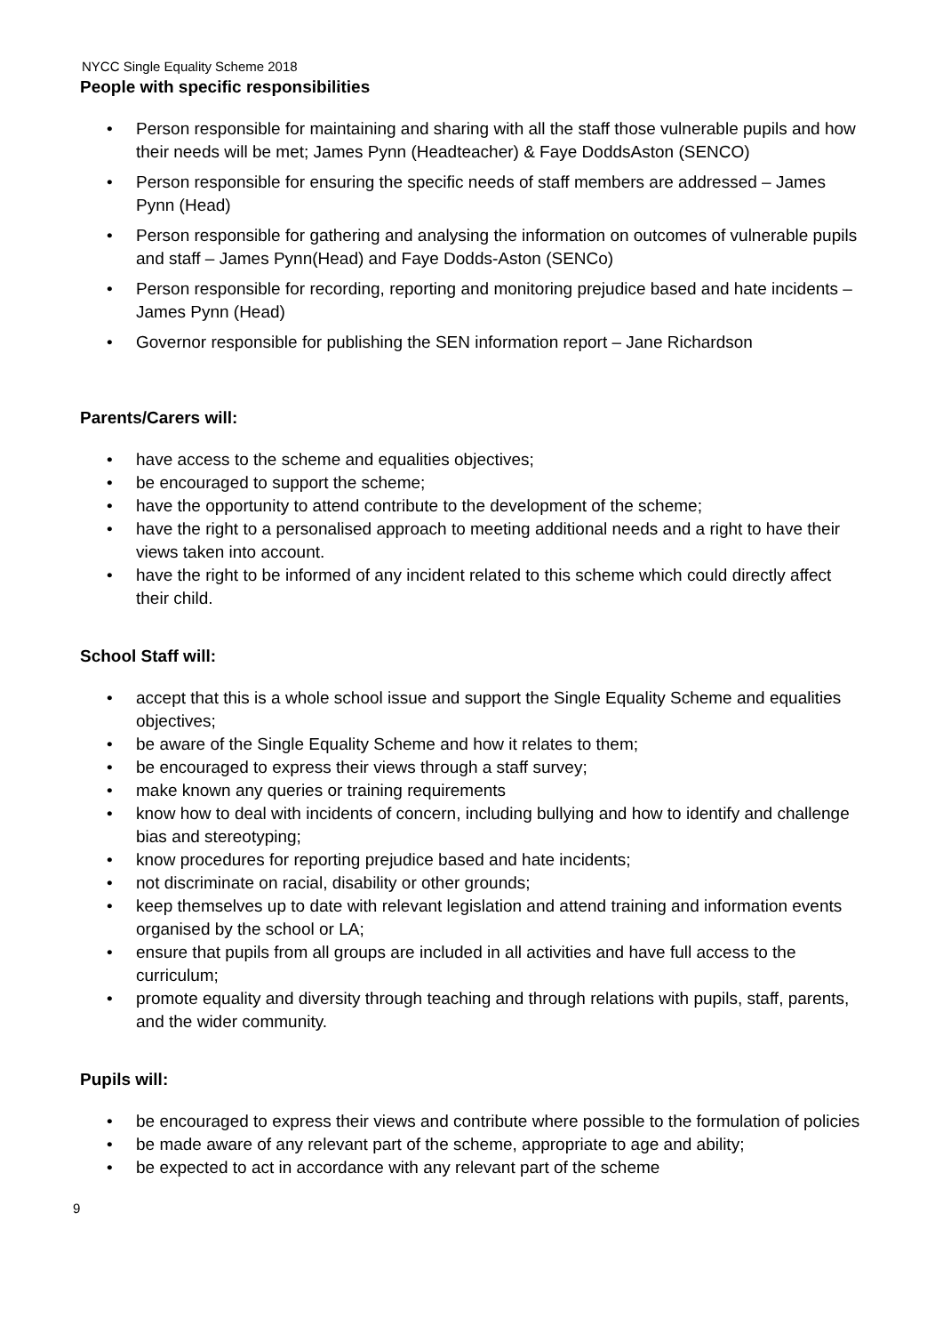NYCC Single Equality Scheme 2018
People with specific responsibilities
• Person responsible for maintaining and sharing with all the staff those vulnerable pupils and how their needs will be met; James Pynn (Headteacher) & Faye DoddsAston (SENCO)
• Person responsible for ensuring the specific needs of staff members are addressed – James Pynn (Head)
• Person responsible for gathering and analysing the information on outcomes of vulnerable pupils and staff – James Pynn(Head) and Faye Dodds-Aston (SENCo)
• Person responsible for recording, reporting and monitoring prejudice based and hate incidents – James Pynn (Head)
• Governor responsible for publishing the SEN information report – Jane Richardson
Parents/Carers will:
• have access to the scheme and equalities objectives;
• be encouraged to support the scheme;
• have the opportunity to attend contribute to the development of the scheme;
• have the right to a personalised approach to meeting additional needs and a right to have their views taken into account.
• have the right to be informed of any incident related to this scheme which could directly affect their child.
School Staff will:
• accept that this is a whole school issue and support the Single Equality Scheme and equalities objectives;
• be aware of the Single Equality Scheme and how it relates to them;
• be encouraged to express their views through a staff survey;
• make known any queries or training requirements
• know how to deal with incidents of concern, including bullying and how to identify and challenge bias and stereotyping;
• know procedures for reporting prejudice based and hate incidents;
• not discriminate on racial, disability or other grounds;
• keep themselves up to date with relevant legislation and attend training and information events organised by the school or LA;
• ensure that pupils from all groups are included in all activities and have full access to the curriculum;
• promote equality and diversity through teaching and through relations with pupils, staff, parents, and the wider community.
Pupils will:
• be encouraged to express their views and contribute where possible to the formulation of policies
• be made aware of any relevant part of the scheme, appropriate to age and ability;
• be expected to act in accordance with any relevant part of the scheme
9